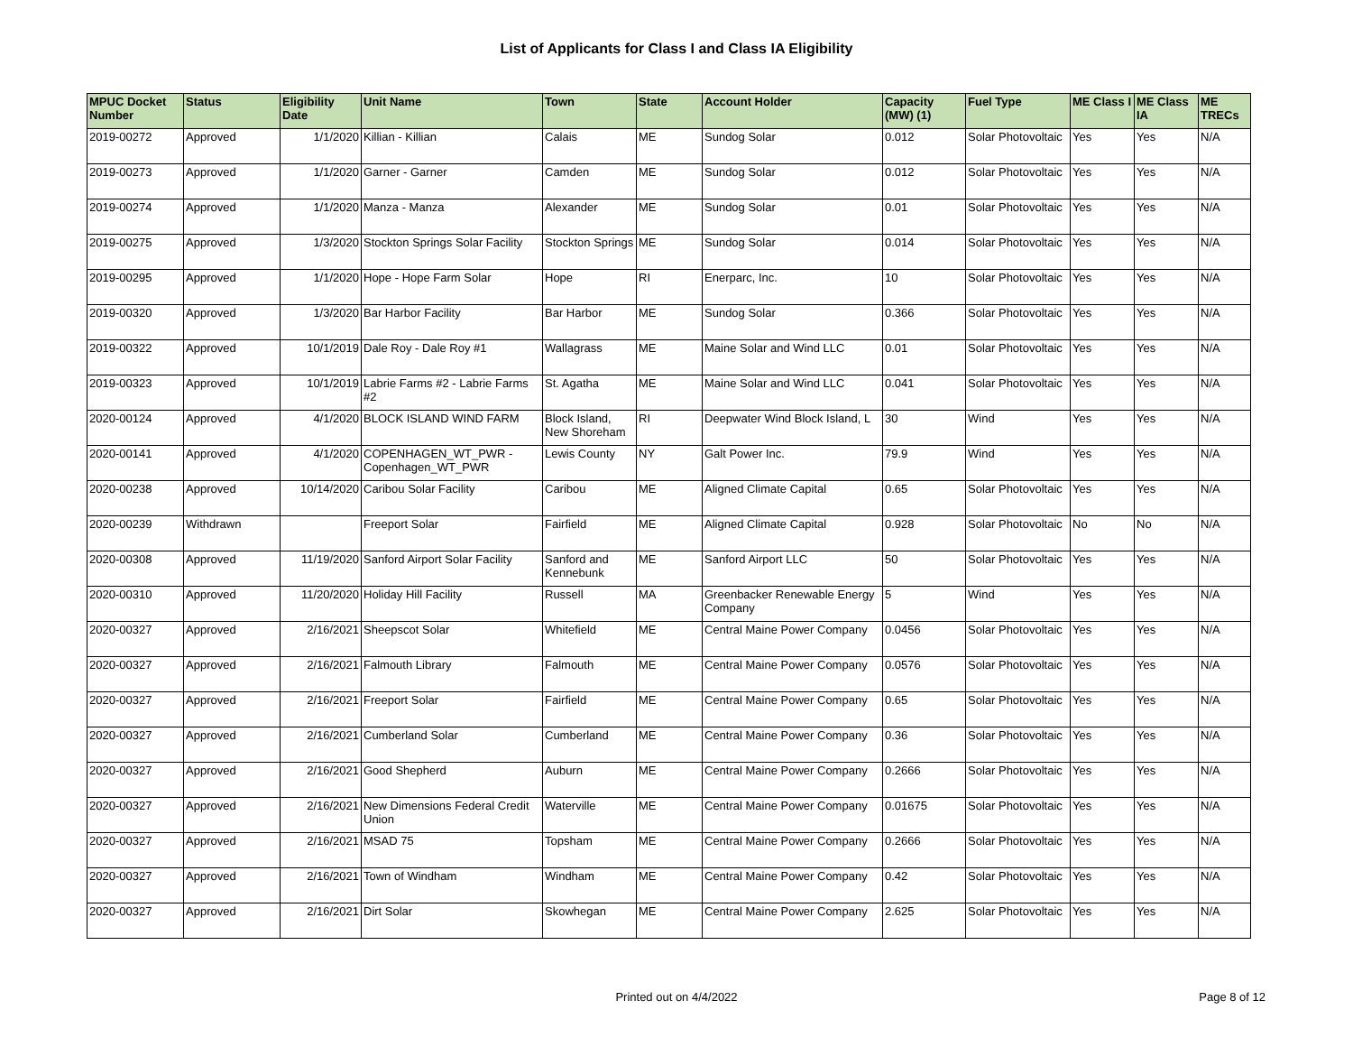List of Applicants for Class I and Class IA Eligibility
| MPUC Docket Number | Status | Eligibility Date | Unit Name | Town | State | Account Holder | Capacity (MW) (1) | Fuel Type | ME Class I | ME Class IA | ME TRECs |
| --- | --- | --- | --- | --- | --- | --- | --- | --- | --- | --- | --- |
| 2019-00272 | Approved | 1/1/2020 | Killian - Killian | Calais | ME | Sundog Solar | 0.012 | Solar Photovoltaic | Yes | Yes | N/A |
| 2019-00273 | Approved | 1/1/2020 | Garner - Garner | Camden | ME | Sundog Solar | 0.012 | Solar Photovoltaic | Yes | Yes | N/A |
| 2019-00274 | Approved | 1/1/2020 | Manza - Manza | Alexander | ME | Sundog Solar | 0.01 | Solar Photovoltaic | Yes | Yes | N/A |
| 2019-00275 | Approved | 1/3/2020 | Stockton Springs Solar Facility | Stockton Springs | ME | Sundog Solar | 0.014 | Solar Photovoltaic | Yes | Yes | N/A |
| 2019-00295 | Approved | 1/1/2020 | Hope - Hope Farm Solar | Hope | RI | Enerparc, Inc. | 10 | Solar Photovoltaic | Yes | Yes | N/A |
| 2019-00320 | Approved | 1/3/2020 | Bar Harbor Facility | Bar Harbor | ME | Sundog Solar | 0.366 | Solar Photovoltaic | Yes | Yes | N/A |
| 2019-00322 | Approved | 10/1/2019 | Dale Roy - Dale Roy #1 | Wallagrass | ME | Maine Solar and Wind LLC | 0.01 | Solar Photovoltaic | Yes | Yes | N/A |
| 2019-00323 | Approved | 10/1/2019 | Labrie Farms #2 - Labrie Farms #2 | St. Agatha | ME | Maine Solar and Wind LLC | 0.041 | Solar Photovoltaic | Yes | Yes | N/A |
| 2020-00124 | Approved | 4/1/2020 | BLOCK ISLAND WIND FARM | Block Island, New Shoreham | RI | Deepwater Wind Block Island, L | 30 | Wind | Yes | Yes | N/A |
| 2020-00141 | Approved | 4/1/2020 | COPENHAGEN_WT_PWR - Copenhagen_WT_PWR | Lewis County | NY | Galt Power Inc. | 79.9 | Wind | Yes | Yes | N/A |
| 2020-00238 | Approved | 10/14/2020 | Caribou Solar Facility | Caribou | ME | Aligned Climate Capital | 0.65 | Solar Photovoltaic | Yes | Yes | N/A |
| 2020-00239 | Withdrawn | | Freeport Solar | Fairfield | ME | Aligned Climate Capital | 0.928 | Solar Photovoltaic | No | No | N/A |
| 2020-00308 | Approved | 11/19/2020 | Sanford Airport Solar Facility | Sanford and Kennebunk | ME | Sanford Airport LLC | 50 | Solar Photovoltaic | Yes | Yes | N/A |
| 2020-00310 | Approved | 11/20/2020 | Holiday Hill Facility | Russell | MA | Greenbacker Renewable Energy Company | 5 | Wind | Yes | Yes | N/A |
| 2020-00327 | Approved | 2/16/2021 | Sheepscot Solar | Whitefield | ME | Central Maine Power Company | 0.0456 | Solar Photovoltaic | Yes | Yes | N/A |
| 2020-00327 | Approved | 2/16/2021 | Falmouth Library | Falmouth | ME | Central Maine Power Company | 0.0576 | Solar Photovoltaic | Yes | Yes | N/A |
| 2020-00327 | Approved | 2/16/2021 | Freeport Solar | Fairfield | ME | Central Maine Power Company | 0.65 | Solar Photovoltaic | Yes | Yes | N/A |
| 2020-00327 | Approved | 2/16/2021 | Cumberland Solar | Cumberland | ME | Central Maine Power Company | 0.36 | Solar Photovoltaic | Yes | Yes | N/A |
| 2020-00327 | Approved | 2/16/2021 | Good Shepherd | Auburn | ME | Central Maine Power Company | 0.2666 | Solar Photovoltaic | Yes | Yes | N/A |
| 2020-00327 | Approved | 2/16/2021 | New Dimensions Federal Credit Union | Waterville | ME | Central Maine Power Company | 0.01675 | Solar Photovoltaic | Yes | Yes | N/A |
| 2020-00327 | Approved | 2/16/2021 | MSAD 75 | Topsham | ME | Central Maine Power Company | 0.2666 | Solar Photovoltaic | Yes | Yes | N/A |
| 2020-00327 | Approved | 2/16/2021 | Town of Windham | Windham | ME | Central Maine Power Company | 0.42 | Solar Photovoltaic | Yes | Yes | N/A |
| 2020-00327 | Approved | 2/16/2021 | Dirt Solar | Skowhegan | ME | Central Maine Power Company | 2.625 | Solar Photovoltaic | Yes | Yes | N/A |
Printed out on 4/4/2022
Page 8 of 12